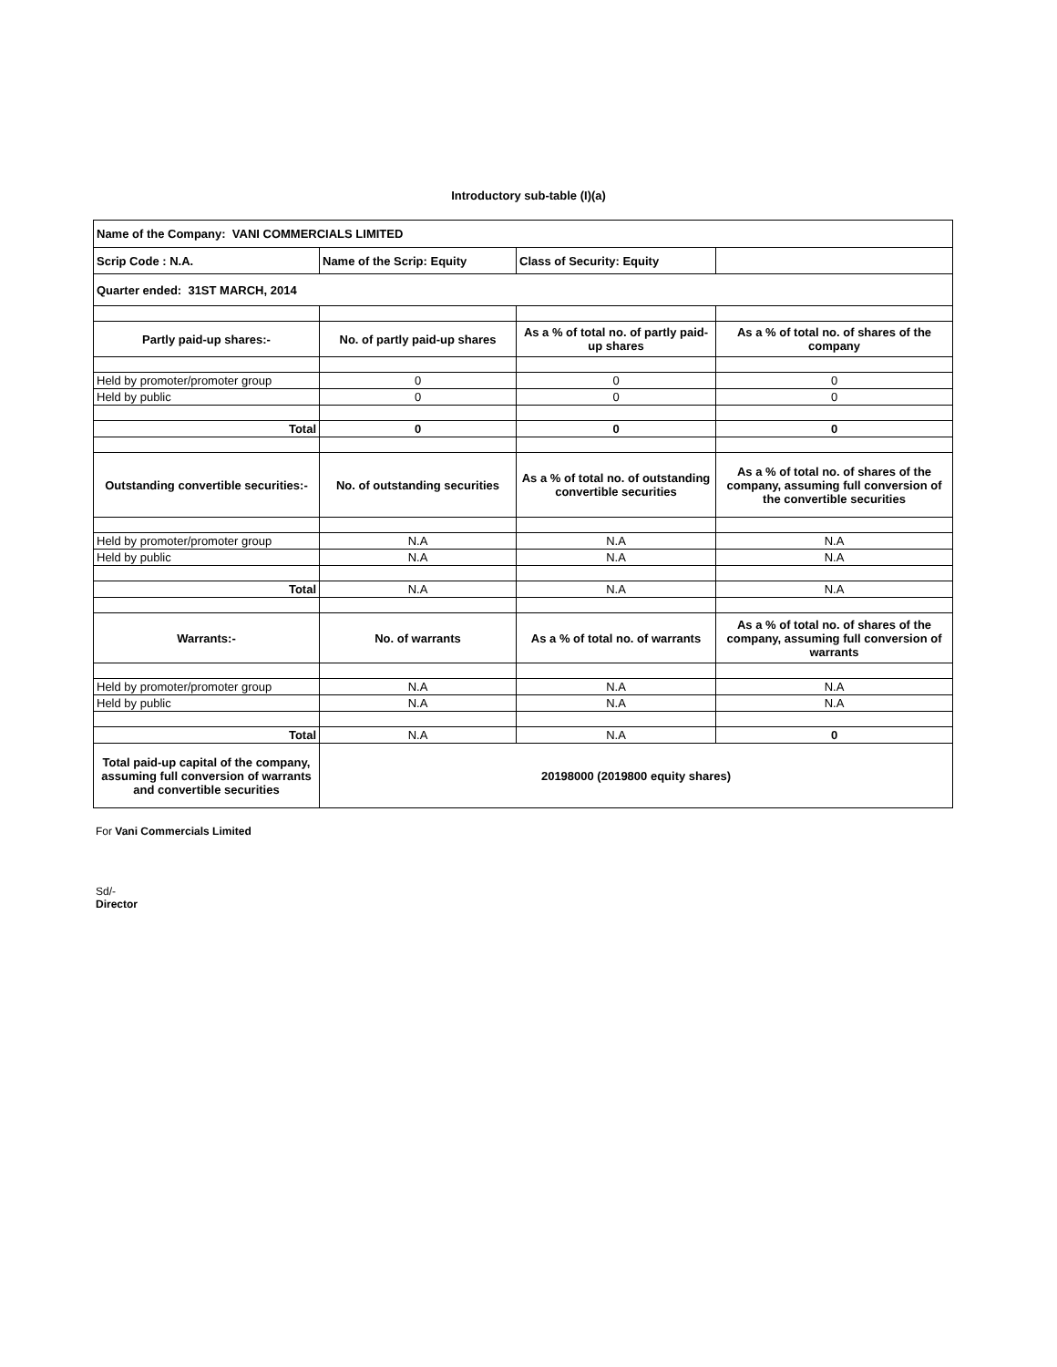Introductory sub-table (I)(a)
| Name of the Company: VANI COMMERCIALS LIMITED | | | |
| Scrip Code : N.A. | Name of the Scrip: Equity | Class of Security: Equity | |
| Quarter ended: 31ST MARCH, 2014 | | | |
| Partly paid-up shares:- | No. of partly paid-up shares | As a % of total no. of partly paid-up shares | As a % of total no. of shares of the company |
| Held by promoter/promoter group | 0 | 0 | 0 |
| Held by public | 0 | 0 | 0 |
| Total | 0 | 0 | 0 |
| Outstanding convertible securities:- | No. of outstanding securities | As a % of total no. of outstanding convertible securities | As a % of total no. of shares of the company, assuming full conversion of the convertible securities |
| Held by promoter/promoter group | N.A | N.A | N.A |
| Held by public | N.A | N.A | N.A |
| Total | N.A | N.A | N.A |
| Warrants:- | No. of warrants | As a % of total no. of warrants | As a % of total no. of shares of the company, assuming full conversion of warrants |
| Held by promoter/promoter group | N.A | N.A | N.A |
| Held by public | N.A | N.A | N.A |
| Total | N.A | N.A | 0 |
| Total paid-up capital of the company, assuming full conversion of warrants and convertible securities | 20198000 (2019800 equity shares) | | |
For Vani Commercials Limited
Sd/-
Director